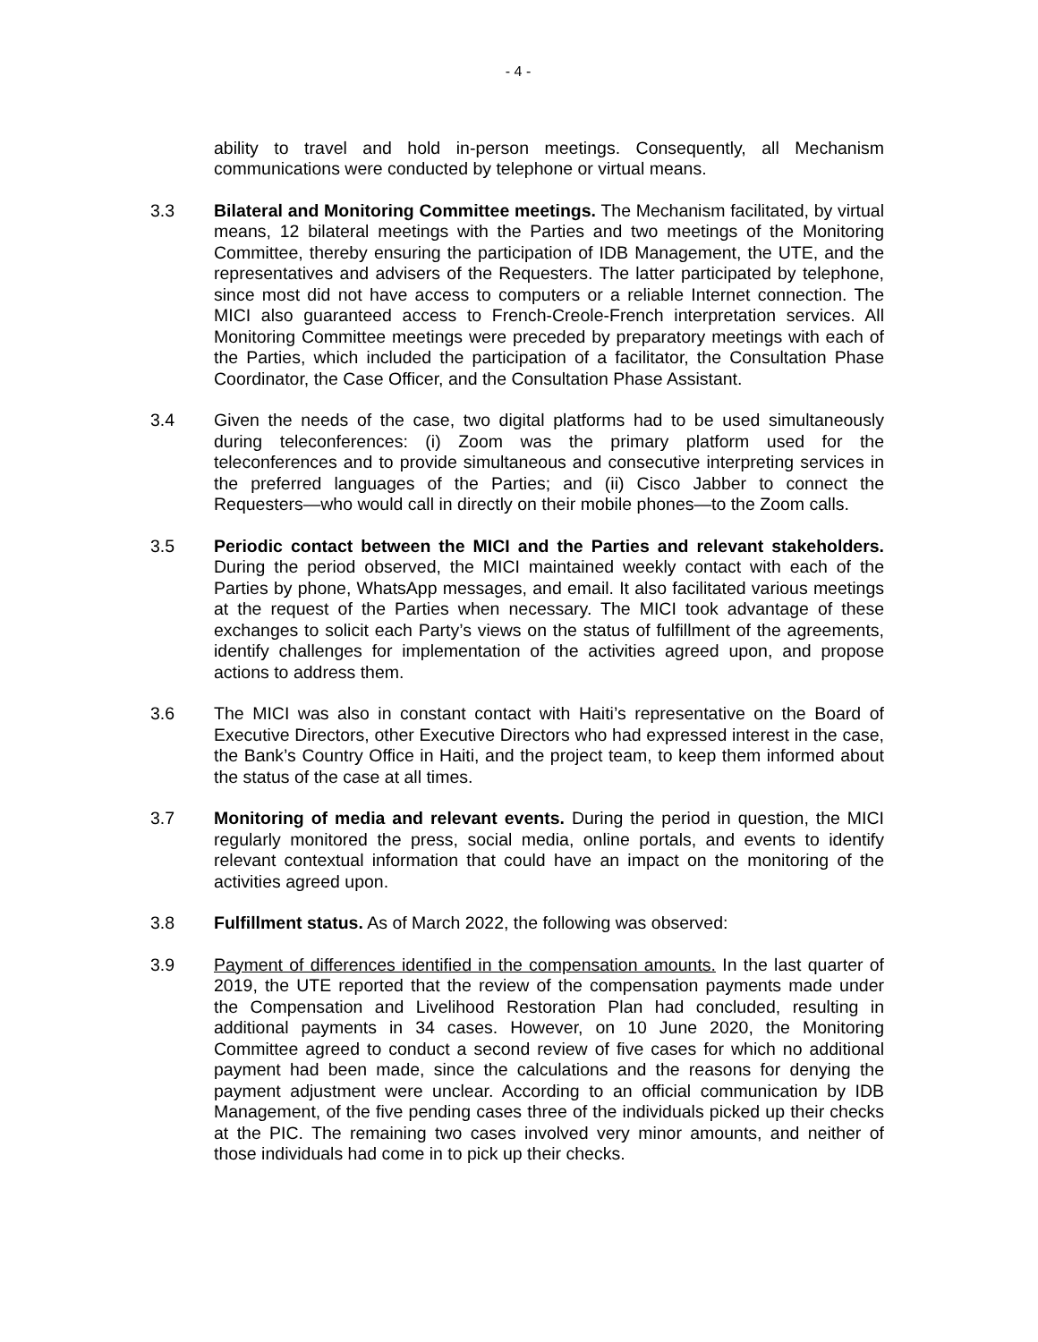- 4 -
ability to travel and hold in-person meetings. Consequently, all Mechanism communications were conducted by telephone or virtual means.
3.3 Bilateral and Monitoring Committee meetings. The Mechanism facilitated, by virtual means, 12 bilateral meetings with the Parties and two meetings of the Monitoring Committee, thereby ensuring the participation of IDB Management, the UTE, and the representatives and advisers of the Requesters. The latter participated by telephone, since most did not have access to computers or a reliable Internet connection. The MICI also guaranteed access to French-Creole-French interpretation services. All Monitoring Committee meetings were preceded by preparatory meetings with each of the Parties, which included the participation of a facilitator, the Consultation Phase Coordinator, the Case Officer, and the Consultation Phase Assistant.
3.4 Given the needs of the case, two digital platforms had to be used simultaneously during teleconferences: (i) Zoom was the primary platform used for the teleconferences and to provide simultaneous and consecutive interpreting services in the preferred languages of the Parties; and (ii) Cisco Jabber to connect the Requesters—who would call in directly on their mobile phones—to the Zoom calls.
3.5 Periodic contact between the MICI and the Parties and relevant stakeholders. During the period observed, the MICI maintained weekly contact with each of the Parties by phone, WhatsApp messages, and email. It also facilitated various meetings at the request of the Parties when necessary. The MICI took advantage of these exchanges to solicit each Party’s views on the status of fulfillment of the agreements, identify challenges for implementation of the activities agreed upon, and propose actions to address them.
3.6 The MICI was also in constant contact with Haiti’s representative on the Board of Executive Directors, other Executive Directors who had expressed interest in the case, the Bank’s Country Office in Haiti, and the project team, to keep them informed about the status of the case at all times.
3.7 Monitoring of media and relevant events. During the period in question, the MICI regularly monitored the press, social media, online portals, and events to identify relevant contextual information that could have an impact on the monitoring of the activities agreed upon.
3.8 Fulfillment status. As of March 2022, the following was observed:
3.9 Payment of differences identified in the compensation amounts. In the last quarter of 2019, the UTE reported that the review of the compensation payments made under the Compensation and Livelihood Restoration Plan had concluded, resulting in additional payments in 34 cases. However, on 10 June 2020, the Monitoring Committee agreed to conduct a second review of five cases for which no additional payment had been made, since the calculations and the reasons for denying the payment adjustment were unclear. According to an official communication by IDB Management, of the five pending cases three of the individuals picked up their checks at the PIC. The remaining two cases involved very minor amounts, and neither of those individuals had come in to pick up their checks.